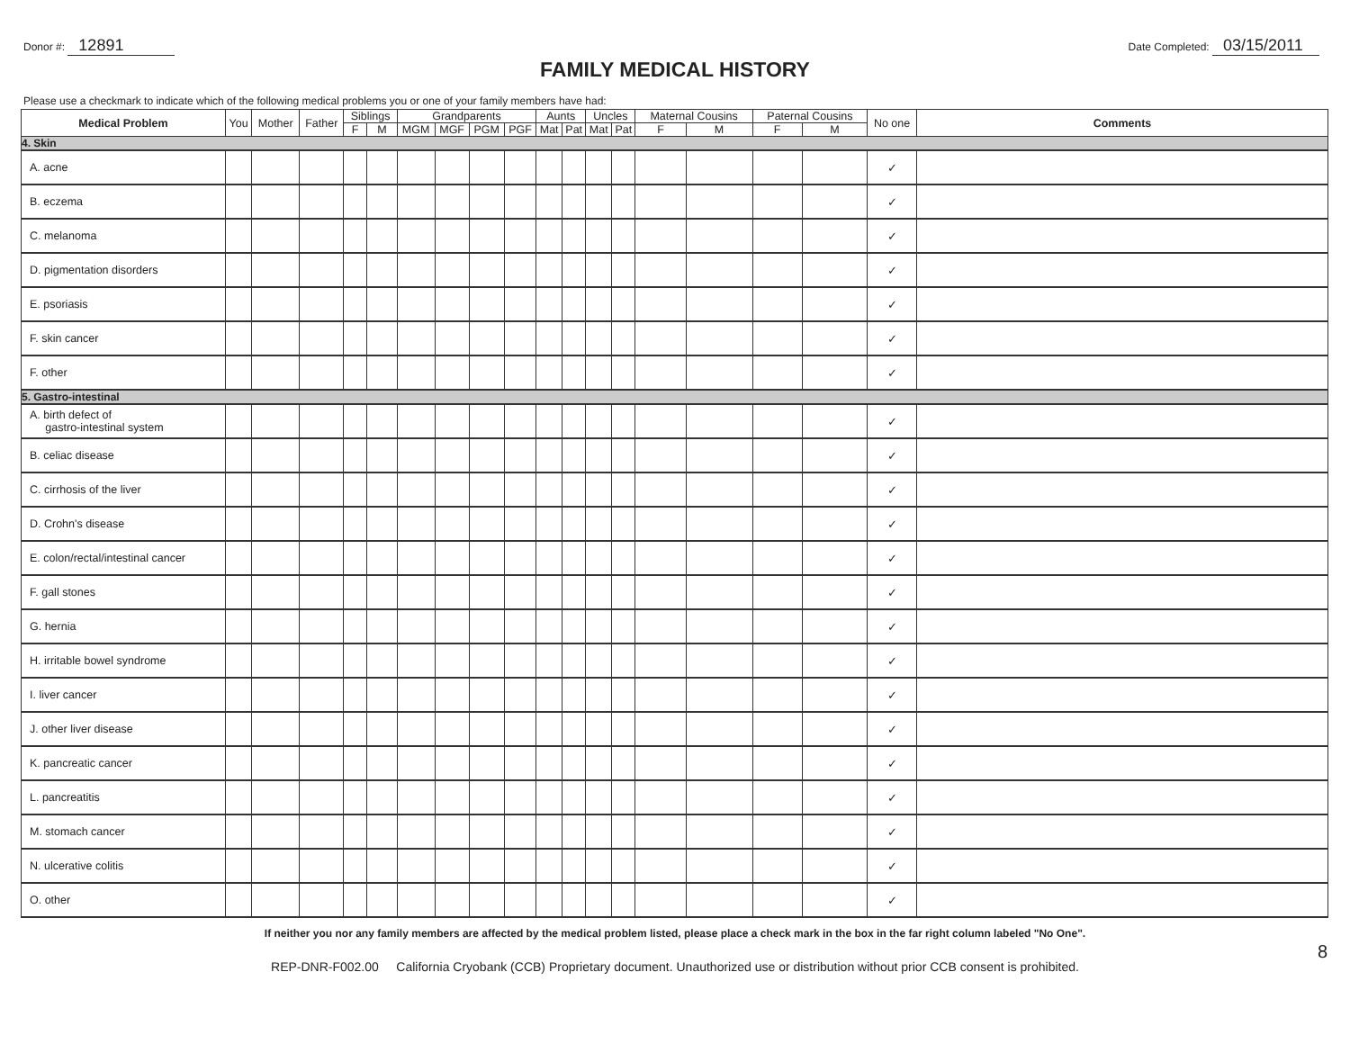Donor #: 12891
Date Completed: 03/15/2011
FAMILY MEDICAL HISTORY
Please use a checkmark to indicate which of the following medical problems you or one of your family members have had:
| Medical Problem | You | Mother | Father | Siblings | | Grandparents | | | | Aunts | | Uncles | | Maternal Cousins | | Paternal Cousins | | No one | Comments |
| --- | --- | --- | --- | --- | --- | --- | --- | --- | --- | --- | --- | --- | --- | --- | --- | --- | --- | --- | --- |
| | | | | F | M | MGM | MGF | PGM | PGF | Mat | Pat | Mat | Pat | F | M | F | M | | |
| 4. Skin | | | | | | | | | | | | | | | | | | | |
| A. acne | | | | | | | | | | | | | | | | | | ✓ | |
| B. eczema | | | | | | | | | | | | | | | | | | ✓ | |
| C. melanoma | | | | | | | | | | | | | | | | | | ✓ | |
| D. pigmentation disorders | | | | | | | | | | | | | | | | | | ✓ | |
| E. psoriasis | | | | | | | | | | | | | | | | | | ✓ | |
| F. skin cancer | | | | | | | | | | | | | | | | | | ✓ | |
| F. other | | | | | | | | | | | | | | | | | | ✓ | |
| 5. Gastro-intestinal | | | | | | | | | | | | | | | | | | | |
| A. birth defect of gastro-intestinal system | | | | | | | | | | | | | | | | | | ✓ | |
| B. celiac disease | | | | | | | | | | | | | | | | | | ✓ | |
| C. cirrhosis of the liver | | | | | | | | | | | | | | | | | | ✓ | |
| D. Crohn's disease | | | | | | | | | | | | | | | | | | ✓ | |
| E. colon/rectal/intestinal cancer | | | | | | | | | | | | | | | | | | ✓ | |
| F. gall stones | | | | | | | | | | | | | | | | | | ✓ | |
| G. hernia | | | | | | | | | | | | | | | | | | ✓ | |
| H. irritable bowel syndrome | | | | | | | | | | | | | | | | | | ✓ | |
| I. liver cancer | | | | | | | | | | | | | | | | | | ✓ | |
| J. other liver disease | | | | | | | | | | | | | | | | | | ✓ | |
| K. pancreatic cancer | | | | | | | | | | | | | | | | | | ✓ | |
| L. pancreatitis | | | | | | | | | | | | | | | | | | ✓ | |
| M. stomach cancer | | | | | | | | | | | | | | | | | | ✓ | |
| N. ulcerative colitis | | | | | | | | | | | | | | | | | | ✓ | |
| O. other | | | | | | | | | | | | | | | | | | ✓ | |
If neither you nor any family members are affected by the medical problem listed, please place a check mark in the box in the far right column labeled "No One".
REP-DNR-F002.00 California Cryobank (CCB) Proprietary document. Unauthorized use or distribution without prior CCB consent is prohibited.
8